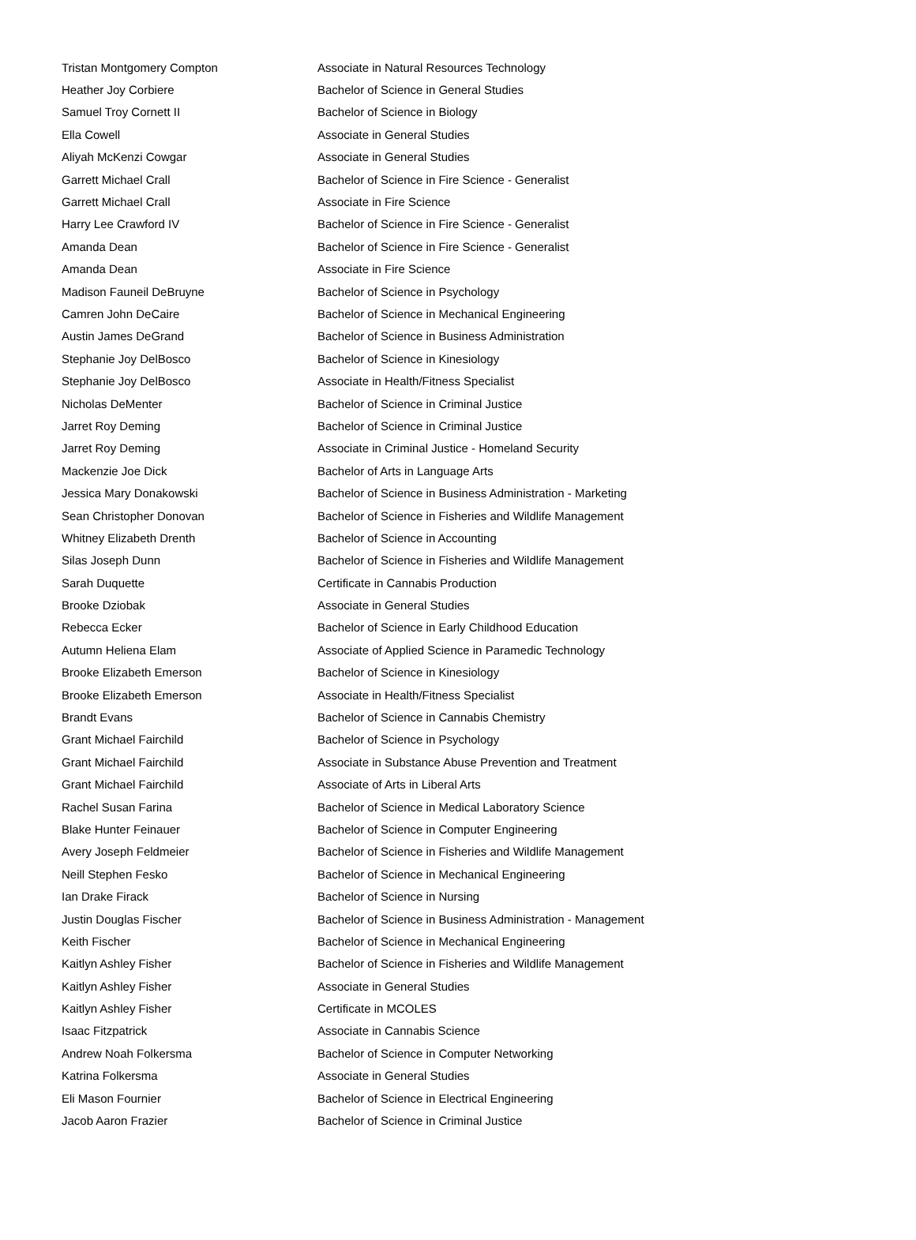| Tristan Montgomery Compton | Associate in Natural Resources Technology |
| Heather Joy Corbiere | Bachelor of Science in General Studies |
| Samuel Troy Cornett II | Bachelor of Science in Biology |
| Ella Cowell | Associate in General Studies |
| Aliyah McKenzi Cowgar | Associate in General Studies |
| Garrett Michael Crall | Bachelor of Science in Fire Science - Generalist |
| Garrett Michael Crall | Associate in Fire Science |
| Harry Lee Crawford IV | Bachelor of Science in Fire Science - Generalist |
| Amanda Dean | Bachelor of Science in Fire Science - Generalist |
| Amanda Dean | Associate in Fire Science |
| Madison Fauneil DeBruyne | Bachelor of Science in Psychology |
| Camren John DeCaire | Bachelor of Science in Mechanical Engineering |
| Austin James DeGrand | Bachelor of Science in Business Administration |
| Stephanie Joy DelBosco | Bachelor of Science in Kinesiology |
| Stephanie Joy DelBosco | Associate in Health/Fitness Specialist |
| Nicholas DeMenter | Bachelor of Science in Criminal Justice |
| Jarret Roy Deming | Bachelor of Science in Criminal Justice |
| Jarret Roy Deming | Associate in Criminal Justice - Homeland Security |
| Mackenzie Joe Dick | Bachelor of Arts in Language Arts |
| Jessica Mary Donakowski | Bachelor of Science in Business Administration - Marketing |
| Sean Christopher Donovan | Bachelor of Science in Fisheries and Wildlife Management |
| Whitney Elizabeth Drenth | Bachelor of Science in Accounting |
| Silas Joseph Dunn | Bachelor of Science in Fisheries and Wildlife Management |
| Sarah Duquette | Certificate in Cannabis Production |
| Brooke Dziobak | Associate in General Studies |
| Rebecca Ecker | Bachelor of Science in Early Childhood Education |
| Autumn Heliena Elam | Associate of Applied Science in Paramedic Technology |
| Brooke Elizabeth Emerson | Bachelor of Science in Kinesiology |
| Brooke Elizabeth Emerson | Associate in Health/Fitness Specialist |
| Brandt Evans | Bachelor of Science in Cannabis Chemistry |
| Grant Michael Fairchild | Bachelor of Science in Psychology |
| Grant Michael Fairchild | Associate in Substance Abuse Prevention and Treatment |
| Grant Michael Fairchild | Associate of Arts in Liberal Arts |
| Rachel Susan Farina | Bachelor of Science in Medical Laboratory Science |
| Blake Hunter Feinauer | Bachelor of Science in Computer Engineering |
| Avery Joseph Feldmeier | Bachelor of Science in Fisheries and Wildlife Management |
| Neill Stephen Fesko | Bachelor of Science in Mechanical Engineering |
| Ian Drake Firack | Bachelor of Science in Nursing |
| Justin Douglas Fischer | Bachelor of Science in Business Administration - Management |
| Keith Fischer | Bachelor of Science in Mechanical Engineering |
| Kaitlyn Ashley Fisher | Bachelor of Science in Fisheries and Wildlife Management |
| Kaitlyn Ashley Fisher | Associate in General Studies |
| Kaitlyn Ashley Fisher | Certificate in MCOLES |
| Isaac Fitzpatrick | Associate in Cannabis Science |
| Andrew Noah Folkersma | Bachelor of Science in Computer Networking |
| Katrina Folkersma | Associate in General Studies |
| Eli Mason Fournier | Bachelor of Science in Electrical Engineering |
| Jacob Aaron Frazier | Bachelor of Science in Criminal Justice |